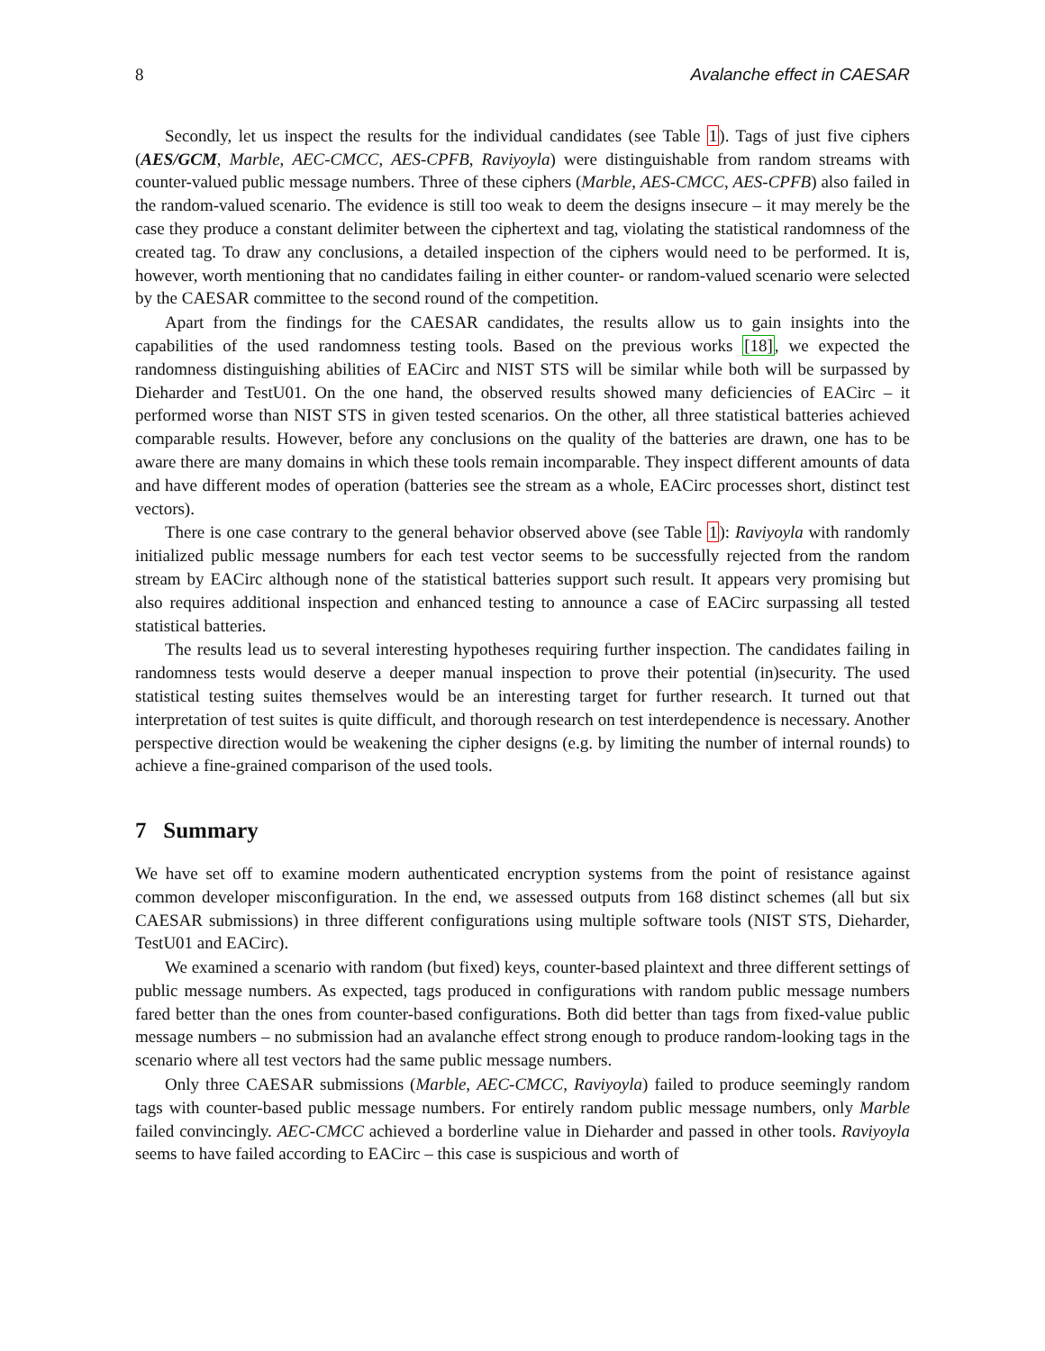8 Avalanche effect in CAESAR
Secondly, let us inspect the results for the individual candidates (see Table 1). Tags of just five ciphers (AES/GCM, Marble, AEC-CMCC, AES-CPFB, Raviyoyla) were distinguishable from random streams with counter-valued public message numbers. Three of these ciphers (Marble, AES-CMCC, AES-CPFB) also failed in the random-valued scenario. The evidence is still too weak to deem the designs insecure – it may merely be the case they produce a constant delimiter between the ciphertext and tag, violating the statistical randomness of the created tag. To draw any conclusions, a detailed inspection of the ciphers would need to be performed. It is, however, worth mentioning that no candidates failing in either counter- or random-valued scenario were selected by the CAESAR committee to the second round of the competition.
Apart from the findings for the CAESAR candidates, the results allow us to gain insights into the capabilities of the used randomness testing tools. Based on the previous works [18], we expected the randomness distinguishing abilities of EACirc and NIST STS will be similar while both will be surpassed by Dieharder and TestU01. On the one hand, the observed results showed many deficiencies of EACirc – it performed worse than NIST STS in given tested scenarios. On the other, all three statistical batteries achieved comparable results. However, before any conclusions on the quality of the batteries are drawn, one has to be aware there are many domains in which these tools remain incomparable. They inspect different amounts of data and have different modes of operation (batteries see the stream as a whole, EACirc processes short, distinct test vectors).
There is one case contrary to the general behavior observed above (see Table 1): Raviyoyla with randomly initialized public message numbers for each test vector seems to be successfully rejected from the random stream by EACirc although none of the statistical batteries support such result. It appears very promising but also requires additional inspection and enhanced testing to announce a case of EACirc surpassing all tested statistical batteries.
The results lead us to several interesting hypotheses requiring further inspection. The candidates failing in randomness tests would deserve a deeper manual inspection to prove their potential (in)security. The used statistical testing suites themselves would be an interesting target for further research. It turned out that interpretation of test suites is quite difficult, and thorough research on test interdependence is necessary. Another perspective direction would be weakening the cipher designs (e.g. by limiting the number of internal rounds) to achieve a fine-grained comparison of the used tools.
7 Summary
We have set off to examine modern authenticated encryption systems from the point of resistance against common developer misconfiguration. In the end, we assessed outputs from 168 distinct schemes (all but six CAESAR submissions) in three different configurations using multiple software tools (NIST STS, Dieharder, TestU01 and EACirc).
We examined a scenario with random (but fixed) keys, counter-based plaintext and three different settings of public message numbers. As expected, tags produced in configurations with random public message numbers fared better than the ones from counter-based configurations. Both did better than tags from fixed-value public message numbers – no submission had an avalanche effect strong enough to produce random-looking tags in the scenario where all test vectors had the same public message numbers.
Only three CAESAR submissions (Marble, AEC-CMCC, Raviyoyla) failed to produce seemingly random tags with counter-based public message numbers. For entirely random public message numbers, only Marble failed convincingly. AEC-CMCC achieved a borderline value in Dieharder and passed in other tools. Raviyoyla seems to have failed according to EACirc – this case is suspicious and worth of